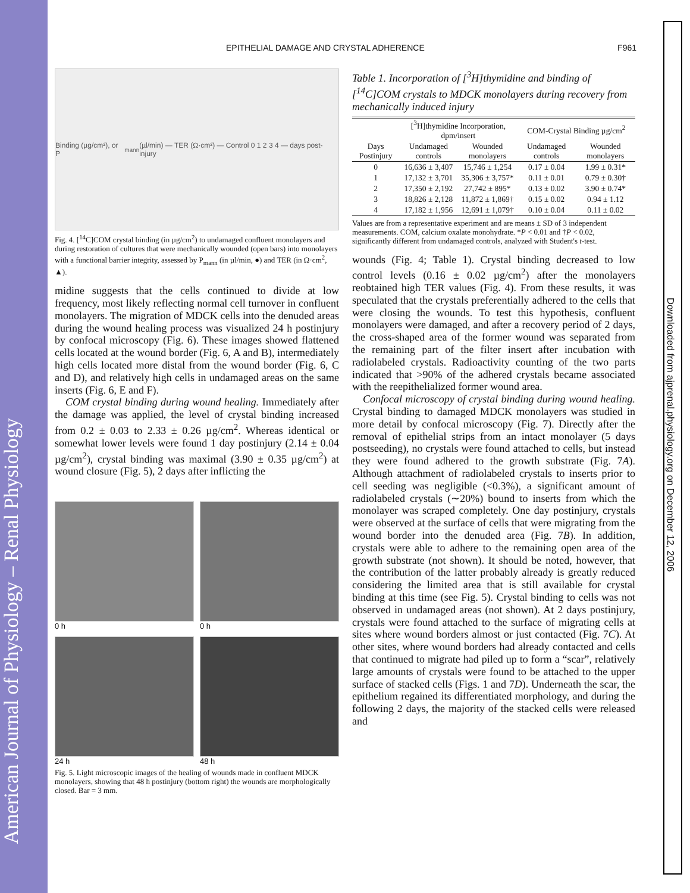American Journal of Physiology – Renal Physiology
Downloaded from ajprenal.physiology.org on December 12, 2006
EPITHELIAL DAMAGE AND CRYSTAL ADHERENCE F961
Binding (µg/cm²), or P<sub>mann</sub> (µl/min) — TER (Ω·cm²) — Control 0 1 2 3 4 — days post-injury
Fig. 4. [<sup>14</sup>C]COM crystal binding (in µg/cm<sup>2</sup>) to undamaged confluent monolayers and during restoration of cultures that were mechanically wounded (open bars) into monolayers with a functional barrier integrity, assessed by P<sub>mann</sub> (in µl/min, ●) and TER (in Ω·cm<sup>2</sup>, ▲).
midine suggests that the cells continued to divide at low frequency, most likely reflecting normal cell turnover in confluent monolayers. The migration of MDCK cells into the denuded areas during the wound healing process was visualized 24 h postinjury by confocal microscopy (Fig. 6). These images showed flattened cells located at the wound border (Fig. 6, A and B), intermediately high cells located more distal from the wound border (Fig. 6, C and D), and relatively high cells in undamaged areas on the same inserts (Fig. 6, E and F).
COM crystal binding during wound healing. Immediately after the damage was applied, the level of crystal binding increased from 0.2 ± 0.03 to 2.33 ± 0.26 µg/cm<sup>2</sup>. Whereas identical or somewhat lower levels were found 1 day postinjury (2.14 ± 0.04 µg/cm<sup>2</sup>), crystal binding was maximal (3.90 ± 0.35 µg/cm<sup>2</sup>) at wound closure (Fig. 5), 2 days after inflicting the
0 h
0 h
24 h
48 h
Fig. 5. Light microscopic images of the healing of wounds made in confluent MDCK monolayers, showing that 48 h postinjury (bottom right) the wounds are morphologically closed. Bar = 3 mm.
Table 1. Incorporation of [<sup>3</sup>H]thymidine and binding of [<sup>14</sup>C]COM crystals to MDCK monolayers during recovery from mechanically induced injury
| | [<sup>3</sup>H]thymidine Incorporation, dpm/insert | | COM-Crystal Binding µg/cm<sup>2</sup> | |
| --- | --- | --- | --- | --- |
| Days Postinjury | Undamaged controls | Wounded monolayers | Undamaged controls | Wounded monolayers |
| 0 | 16,636 ± 3,407 | 15,746 ± 1,254 | 0.17 ± 0.04 | 1.99 ± 0.31* |
| 1 | 17,132 ± 3,701 | 35,306 ± 3,757* | 0.11 ± 0.01 | 0.79 ± 0.30† |
| 2 | 17,350 ± 2,192 | 27,742 ± 895* | 0.13 ± 0.02 | 3.90 ± 0.74* |
| 3 | 18,826 ± 2,128 | 11,872 ± 1,869† | 0.15 ± 0.02 | 0.94 ± 1.12 |
| 4 | 17,182 ± 1,956 | 12,691 ± 1,079† | 0.10 ± 0.04 | 0.11 ± 0.02 |
Values are from a representative experiment and are means ± SD of 3 independent measurements. COM, calcium oxalate monohydrate. *P < 0.01 and †P < 0.02, significantly different from undamaged controls, analyzed with Student's t-test.
wounds (Fig. 4; Table 1). Crystal binding decreased to low control levels (0.16 ± 0.02 µg/cm<sup>2</sup>) after the monolayers reobtained high TER values (Fig. 4). From these results, it was speculated that the crystals preferentially adhered to the cells that were closing the wounds. To test this hypothesis, confluent monolayers were damaged, and after a recovery period of 2 days, the cross-shaped area of the former wound was separated from the remaining part of the filter insert after incubation with radiolabeled crystals. Radioactivity counting of the two parts indicated that >90% of the adhered crystals became associated with the reepithelialized former wound area.
Confocal microscopy of crystal binding during wound healing. Crystal binding to damaged MDCK monolayers was studied in more detail by confocal microscopy (Fig. 7). Directly after the removal of epithelial strips from an intact monolayer (5 days postseeding), no crystals were found attached to cells, but instead they were found adhered to the growth substrate (Fig. 7A). Although attachment of radiolabeled crystals to inserts prior to cell seeding was negligible (<0.3%), a significant amount of radiolabeled crystals (∼20%) bound to inserts from which the monolayer was scraped completely. One day postinjury, crystals were observed at the surface of cells that were migrating from the wound border into the denuded area (Fig. 7B). In addition, crystals were able to adhere to the remaining open area of the growth substrate (not shown). It should be noted, however, that the contribution of the latter probably already is greatly reduced considering the limited area that is still available for crystal binding at this time (see Fig. 5). Crystal binding to cells was not observed in undamaged areas (not shown). At 2 days postinjury, crystals were found attached to the surface of migrating cells at sites where wound borders almost or just contacted (Fig. 7C). At other sites, where wound borders had already contacted and cells that continued to migrate had piled up to form a “scar”, relatively large amounts of crystals were found to be attached to the upper surface of stacked cells (Figs. 1 and 7D). Underneath the scar, the epithelium regained its differentiated morphology, and during the following 2 days, the majority of the stacked cells were released and